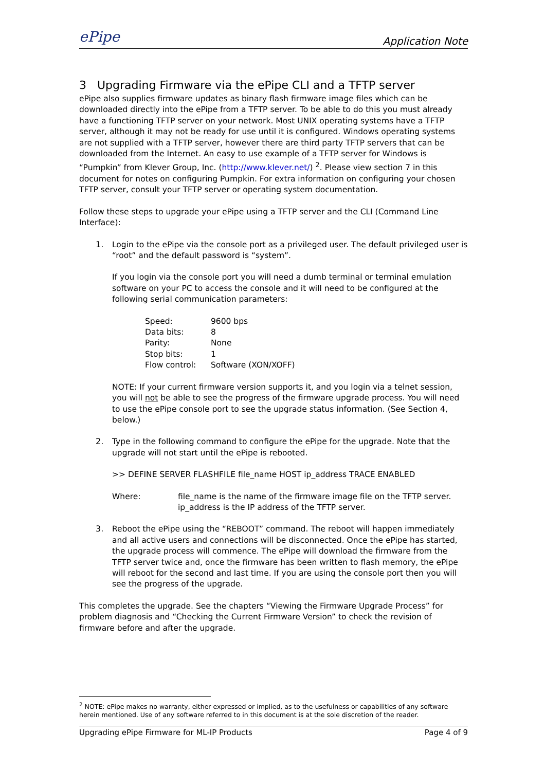ePipe Application Note
3 Upgrading Firmware via the ePipe CLI and a TFTP server
ePipe also supplies firmware updates as binary flash firmware image files which can be downloaded directly into the ePipe from a TFTP server. To be able to do this you must already have a functioning TFTP server on your network. Most UNIX operating systems have a TFTP server, although it may not be ready for use until it is configured. Windows operating systems are not supplied with a TFTP server, however there are third party TFTP servers that can be downloaded from the Internet. An easy to use example of a TFTP server for Windows is “Pumpkin” from Klever Group, Inc. (http://www.klever.net/) <sup>2</sup>. Please view section 7 in this document for notes on configuring Pumpkin. For extra information on configuring your chosen TFTP server, consult your TFTP server or operating system documentation.
Follow these steps to upgrade your ePipe using a TFTP server and the CLI (Command Line Interface):
1.
Login to the ePipe via the console port as a privileged user. The default privileged user is “root” and the default password is “system”.
If you login via the console port you will need a dumb terminal or terminal emulation software on your PC to access the console and it will need to be configured at the following serial communication parameters:
| Speed: | 9600 bps |
| Data bits: | 8 |
| Parity: | None |
| Stop bits: | 1 |
| Flow control: | Software (XON/XOFF) |
NOTE: If your current firmware version supports it, and you login via a telnet session, you will not be able to see the progress of the firmware upgrade process. You will need to use the ePipe console port to see the upgrade status information. (See Section 4, below.)
2.
Type in the following command to configure the ePipe for the upgrade. Note that the upgrade will not start until the ePipe is rebooted.
>> DEFINE SERVER FLASHFILE file_name HOST ip_address TRACE ENABLED
| Where: | file_name is the name of the firmware image file on the TFTP server. ip_address is the IP address of the TFTP server. |
3.
Reboot the ePipe using the “REBOOT” command. The reboot will happen immediately and all active users and connections will be disconnected. Once the ePipe has started, the upgrade process will commence. The ePipe will download the firmware from the TFTP server twice and, once the firmware has been written to flash memory, the ePipe will reboot for the second and last time. If you are using the console port then you will see the progress of the upgrade.
This completes the upgrade. See the chapters “Viewing the Firmware Upgrade Process” for problem diagnosis and “Checking the Current Firmware Version” to check the revision of firmware before and after the upgrade.
<sup>2</sup> NOTE: ePipe makes no warranty, either expressed or implied, as to the usefulness or capabilities of any software herein mentioned. Use of any software referred to in this document is at the sole discretion of the reader.
Upgrading ePipe Firmware for ML-IP Products Page 4 of 9